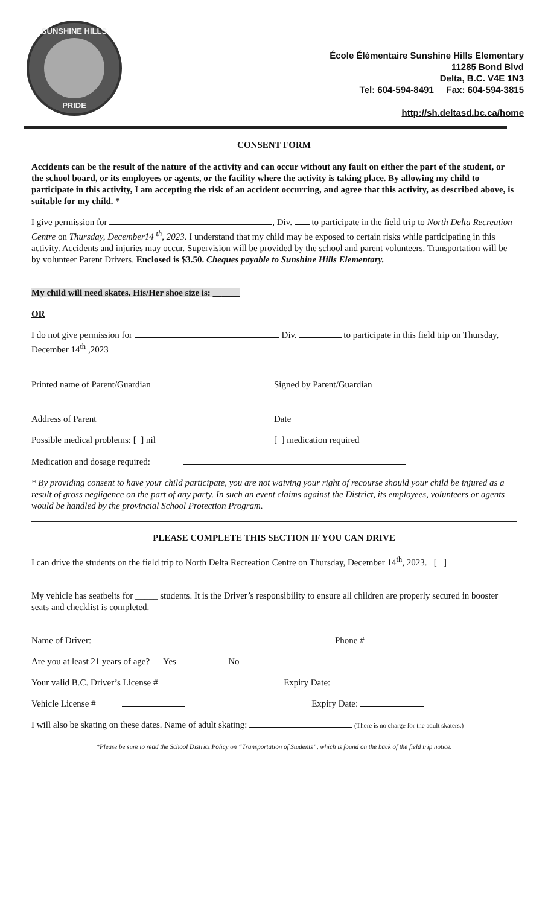SUNSHINE HILLS
PRIDE
École Élémentaire Sunshine Hills Elementary
11285 Bond Blvd
Delta, B.C. V4E 1N3
Tel: 604-594-8491 Fax: 604-594-3815
http://sh.deltasd.bc.ca/home
CONSENT FORM
Accidents can be the result of the nature of the activity and can occur without any fault on either the part of the student, or the school board, or its employees or agents, or the facility where the activity is taking place. By allowing my child to participate in this activity, I am accepting the risk of an accident occurring, and agree that this activity, as described above, is suitable for my child. *
I give permission for , Div. to participate in the field trip to North Delta Recreation Centre on Thursday, December14 <sup>th</sup>, 2023. I understand that my child may be exposed to certain risks while participating in this activity. Accidents and injuries may occur. Supervision will be provided by the school and parent volunteers. Transportation will be by volunteer Parent Drivers. Enclosed is $3.50. Cheques payable to Sunshine Hills Elementary.
My child will need skates. His/Her shoe size is: ______
OR
I do not give permission for Div. to participate in this field trip on Thursday, December 14<sup>th</sup> ,2023
Printed name of Parent/Guardian
Signed by Parent/Guardian
Address of Parent Date
Possible medical problems: [ ] nil
[ ] medication required
Medication and dosage required:
* By providing consent to have your child participate, you are not waiving your right of recourse should your child be injured as a result of gross negligence on the part of any party. In such an event claims against the District, its employees, volunteers or agents would be handled by the provincial School Protection Program.
PLEASE COMPLETE THIS SECTION IF YOU CAN DRIVE
I can drive the students on the field trip to North Delta Recreation Centre on Thursday, December 14<sup>th</sup>, 2023. [ ]
My vehicle has seatbelts for _____ students. It is the Driver’s responsibility to ensure all children are properly secured in booster seats and checklist is completed.
Name of Driver: Phone #
Are you at least 21 years of age? Yes ______ No ______
Your valid B.C. Driver’s License # Expiry Date:
Vehicle License # Expiry Date:
I will also be skating on these dates. Name of adult skating: (There is no charge for the adult skaters.)
*Please be sure to read the School District Policy on “Transportation of Students”, which is found on the back of the field trip notice.